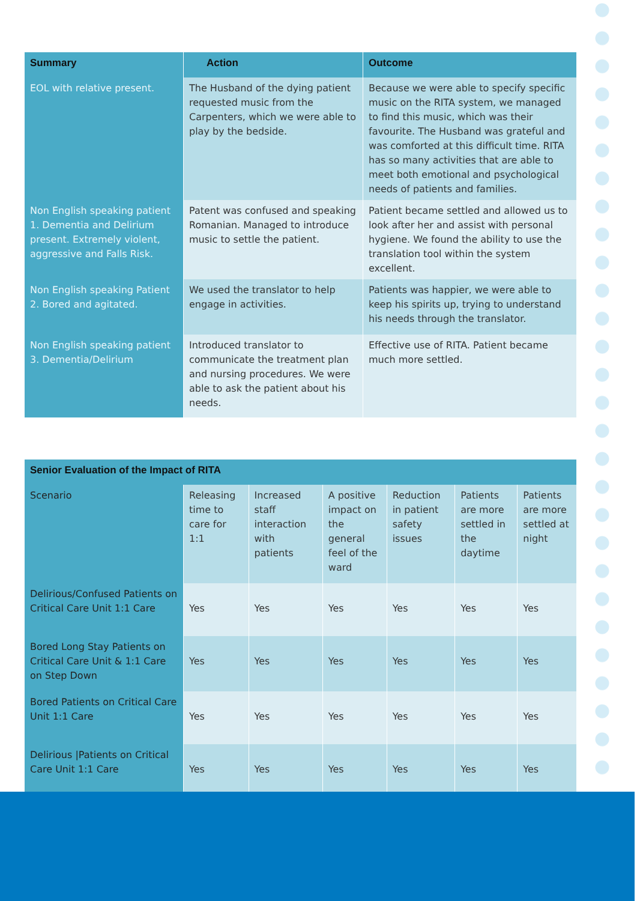| Summary | Action | Outcome |
| --- | --- | --- |
| EOL with relative present. | The Husband of the dying patient requested music from the Carpenters, which we were able to play by the bedside. | Because we were able to specify specific music on the RITA system, we managed to find this music, which was their favourite. The Husband was grateful and was comforted at this difficult time. RITA has so many activities that are able to meet both emotional and psychological needs of patients and families. |
| Non English speaking patient 1. Dementia and Delirium present. Extremely violent, aggressive and Falls Risk. | Patent was confused and speaking Romanian. Managed to introduce music to settle the patient. | Patient became settled and allowed us to look after her and assist with personal hygiene. We found the ability to use the translation tool within the system excellent. |
| Non English speaking Patient 2. Bored and agitated. | We used the translator to help engage in activities. | Patients was happier, we were able to keep his spirits up, trying to understand his needs through the translator. |
| Non English speaking patient 3. Dementia/Delirium | Introduced translator to communicate the treatment plan and nursing procedures. We were able to ask the patient about his needs. | Effective use of RITA. Patient became much more settled. |
| Senior Evaluation of the Impact of RITA | | | | | | |
| --- | --- | --- | --- | --- | --- | --- |
| Scenario | Releasing time to care for 1:1 | Increased staff interaction with patients | A positive impact on the general feel of the ward | Reduction in patient safety issues | Patients are more settled in the daytime | Patients are more settled at night |
| Delirious/Confused Patients on Critical Care Unit 1:1 Care | Yes | Yes | Yes | Yes | Yes | Yes |
| Bored Long Stay Patients on Critical Care Unit & 1:1 Care on Step Down | Yes | Yes | Yes | Yes | Yes | Yes |
| Bored Patients on Critical Care Unit 1:1 Care | Yes | Yes | Yes | Yes | Yes | Yes |
| Delirious /Patients on Critical Care Unit 1:1 Care | Yes | Yes | Yes | Yes | Yes | Yes |